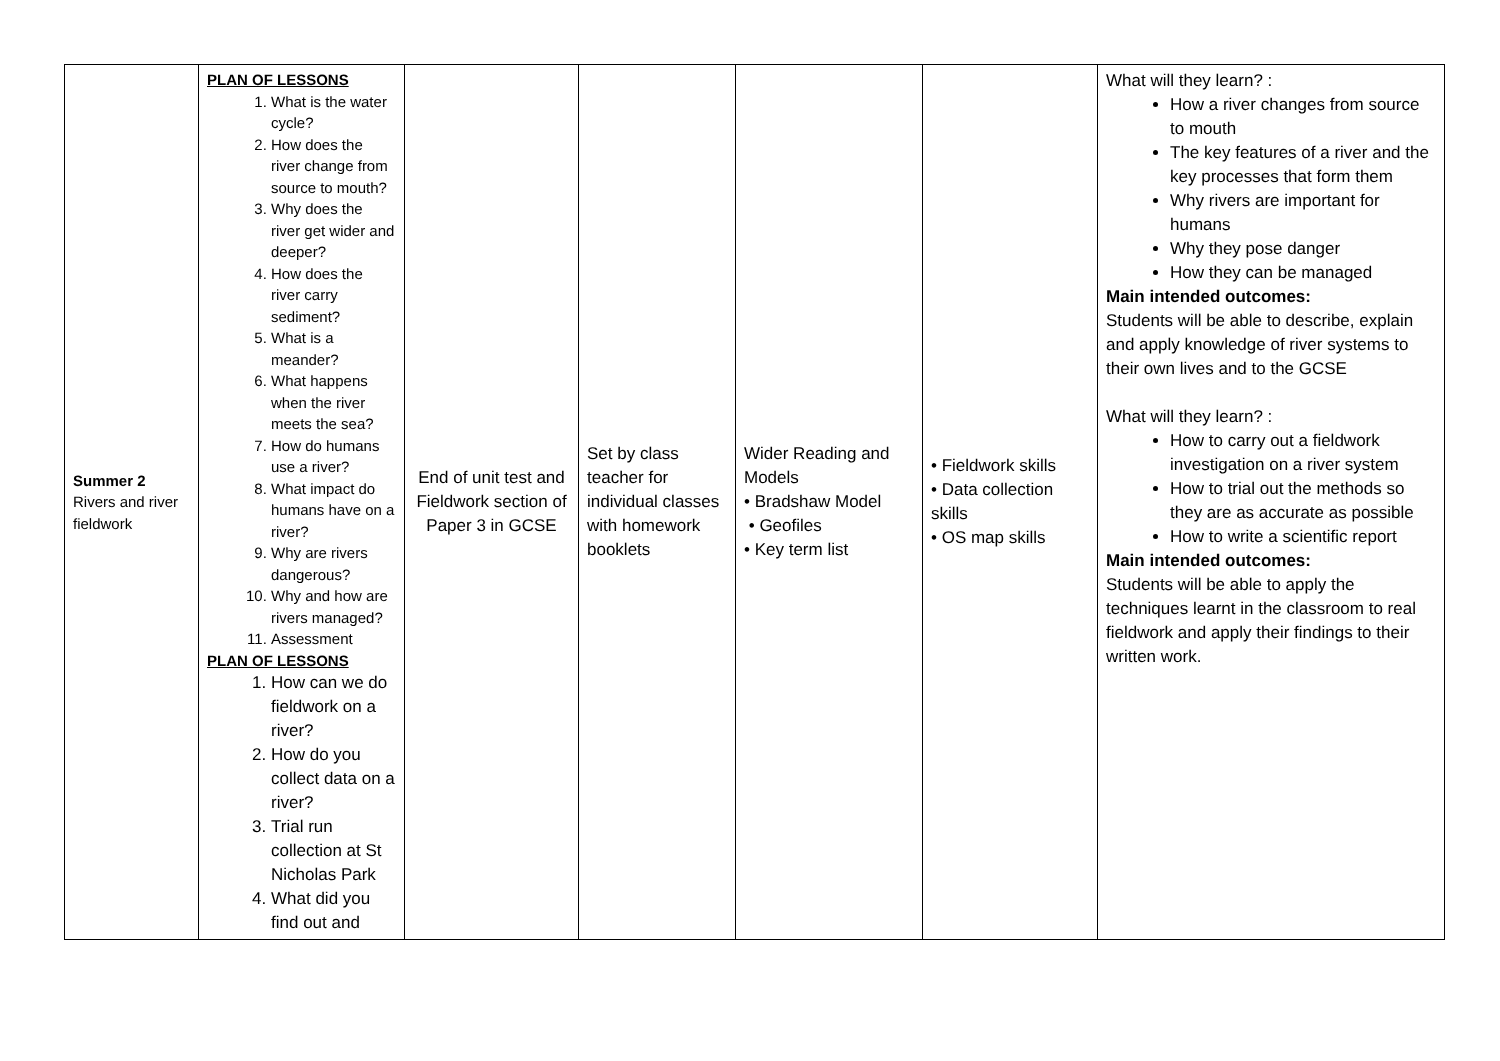| Summer 2 Rivers and river fieldwork | PLAN OF LESSONS 1. What is the water cycle? 2. How does the river change from source to mouth? 3. Why does the river get wider and deeper? 4. How does the river carry sediment? 5. What is a meander? 6. What happens when the river meets the sea? 7. How do humans use a river? 8. What impact do humans have on a river? 9. Why are rivers dangerous? 10. Why and how are rivers managed? 11. Assessment PLAN OF LESSONS 1. How can we do fieldwork on a river? 2. How do you collect data on a river? 3. Trial run collection at St Nicholas Park 4. What did you find out and | End of unit test and Fieldwork section of Paper 3 in GCSE | Set by class teacher for individual classes with homework booklets | Wider Reading and Models • Bradshaw Model • Geofiles • Key term list | • Fieldwork skills • Data collection skills • OS map skills | What will they learn? : How a river changes from source to mouth The key features of a river and the key processes that form them Why rivers are important for humans Why they pose danger How they can be managed Main intended outcomes: Students will be able to describe, explain and apply knowledge of river systems to their own lives and to the GCSE What will they learn? : How to carry out a fieldwork investigation on a river system How to trial out the methods so they are as accurate as possible How to write a scientific report Main intended outcomes: Students will be able to apply the techniques learnt in the classroom to real fieldwork and apply their findings to their written work. |